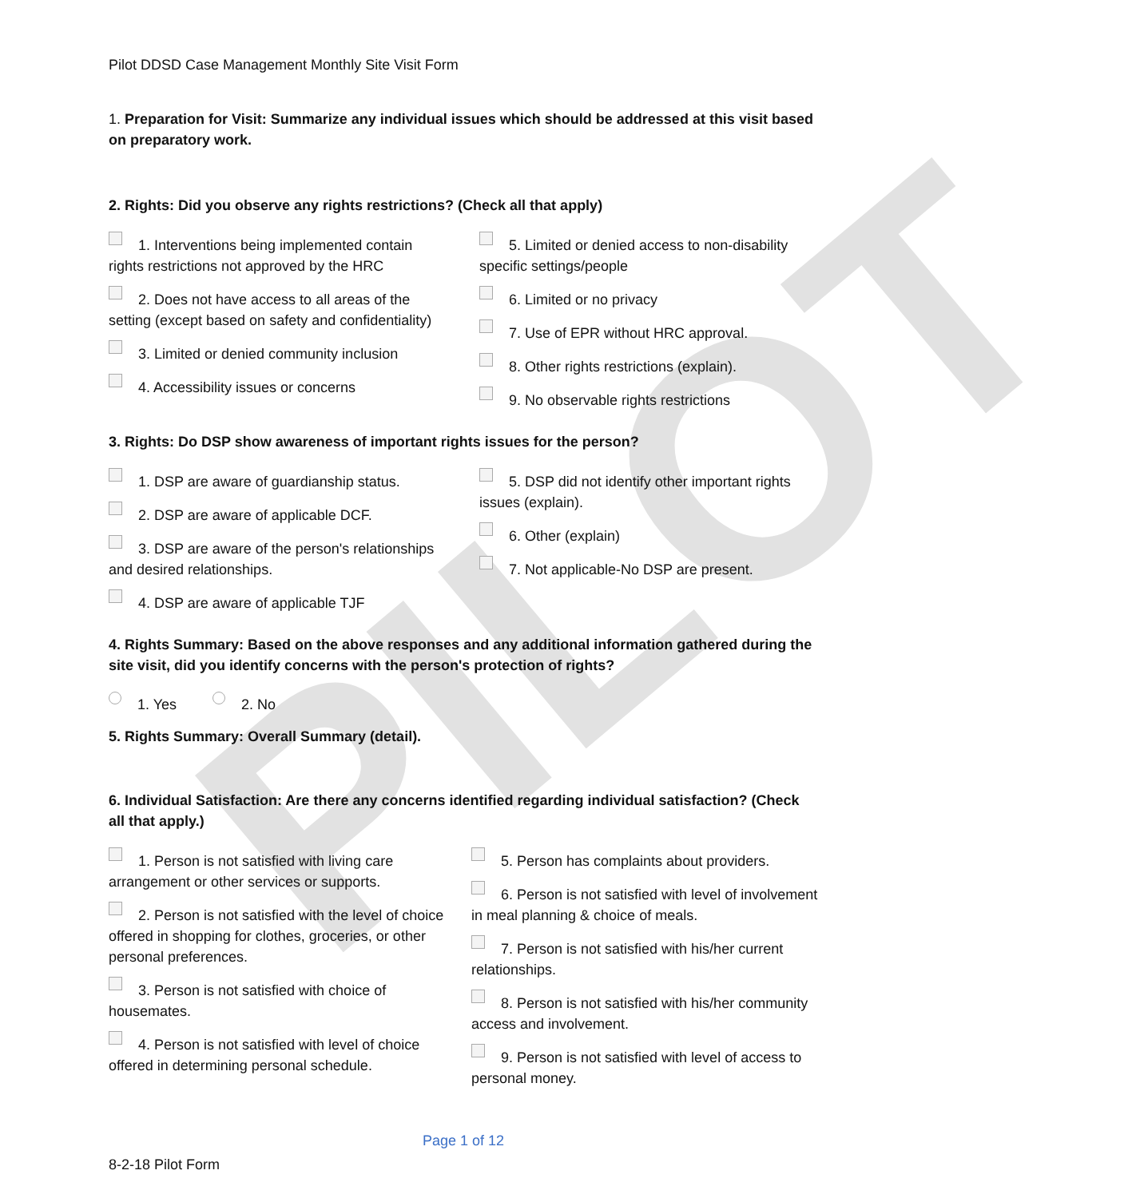PILOT
Pilot DDSD Case Management Monthly Site Visit Form
1. Preparation for Visit: Summarize any individual issues which should be addressed at this visit based on preparatory work.
2. Rights: Did you observe any rights restrictions? (Check all that apply)
1. Interventions being implemented contain rights restrictions not approved by the HRC
2. Does not have access to all areas of the setting (except based on safety and confidentiality)
3. Limited or denied community inclusion
4. Accessibility issues or concerns
5. Limited or denied access to non-disability specific settings/people
6. Limited or no privacy
7. Use of EPR without HRC approval.
8. Other rights restrictions (explain).
9. No observable rights restrictions
3. Rights: Do DSP show awareness of important rights issues for the person?
1. DSP are aware of guardianship status.
2. DSP are aware of applicable DCF.
3. DSP are aware of the person's relationships and desired relationships.
4. DSP are aware of applicable TJF
5. DSP did not identify other important rights issues (explain).
6. Other (explain)
7. Not applicable-No DSP are present.
4. Rights Summary: Based on the above responses and any additional information gathered during the site visit, did you identify concerns with the person's protection of rights?
1. Yes 2. No
5. Rights Summary: Overall Summary (detail).
6. Individual Satisfaction: Are there any concerns identified regarding individual satisfaction? (Check all that apply.)
1. Person is not satisfied with living care arrangement or other services or supports.
2. Person is not satisfied with the level of choice offered in shopping for clothes, groceries, or other personal preferences.
3. Person is not satisfied with choice of housemates.
4. Person is not satisfied with level of choice offered in determining personal schedule.
5. Person has complaints about providers.
6. Person is not satisfied with level of involvement in meal planning & choice of meals.
7. Person is not satisfied with his/her current relationships.
8. Person is not satisfied with his/her community access and involvement.
9. Person is not satisfied with level of access to personal money.
Page 1 of 12
8-2-18 Pilot Form